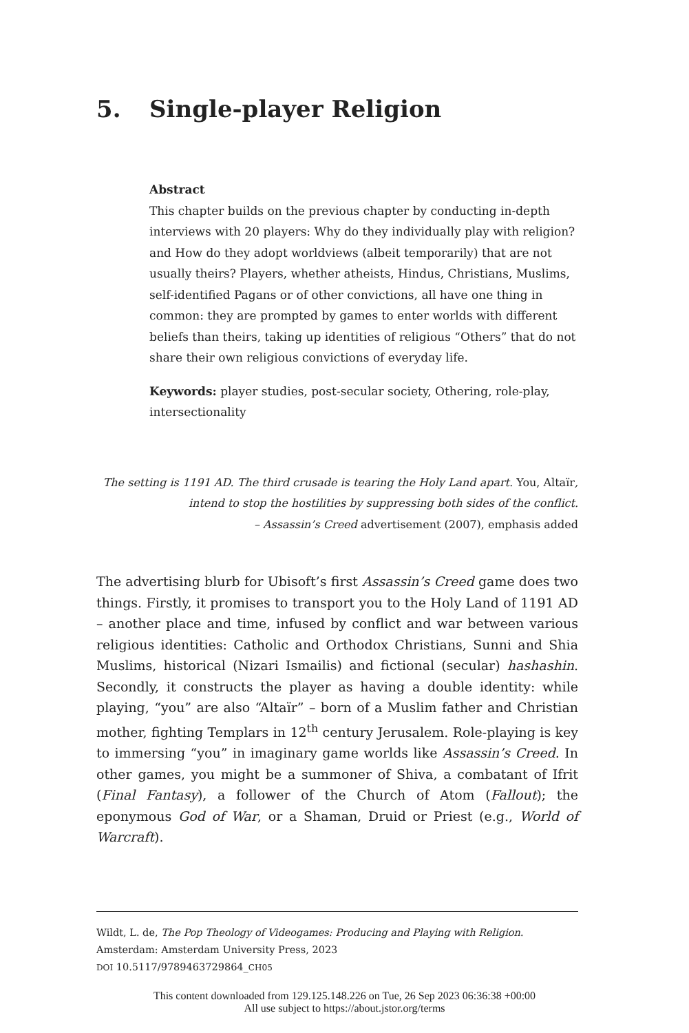5. Single-player Religion
Abstract
This chapter builds on the previous chapter by conducting in-depth interviews with 20 players: Why do they individually play with religion? and How do they adopt worldviews (albeit temporarily) that are not usually theirs? Players, whether atheists, Hindus, Christians, Muslims, self-identified Pagans or of other convictions, all have one thing in common: they are prompted by games to enter worlds with different beliefs than theirs, taking up identities of religious “Others” that do not share their own religious convictions of everyday life.
Keywords: player studies, post-secular society, Othering, role-play, intersectionality
The setting is 1191 AD. The third crusade is tearing the Holy Land apart. You, Altaïr,
intend to stop the hostilities by suppressing both sides of the conflict.
– Assassin’s Creed advertisement (2007), emphasis added
The advertising blurb for Ubisoft’s first Assassin’s Creed game does two things. Firstly, it promises to transport you to the Holy Land of 1191 AD – another place and time, infused by conflict and war between various religious identities: Catholic and Orthodox Christians, Sunni and Shia Muslims, historical (Nizari Ismailis) and fictional (secular) hashashin. Secondly, it constructs the player as having a double identity: while playing, “you” are also “Altaïr” – born of a Muslim father and Christian mother, fighting Templars in 12<sup>th</sup> century Jerusalem. Role-playing is key to immersing “you” in imaginary game worlds like Assassin’s Creed. In other games, you might be a summoner of Shiva, a combatant of Ifrit (Final Fantasy), a follower of the Church of Atom (Fallout); the eponymous God of War, or a Shaman, Druid or Priest (e.g., World of Warcraft).
Wildt, L. de, The Pop Theology of Videogames: Producing and Playing with Religion. Amsterdam: Amsterdam University Press, 2023
DOI 10.5117/9789463729864_CH05
This content downloaded from 129.125.148.226 on Tue, 26 Sep 2023 06:36:38 +00:00
All use subject to https://about.jstor.org/terms